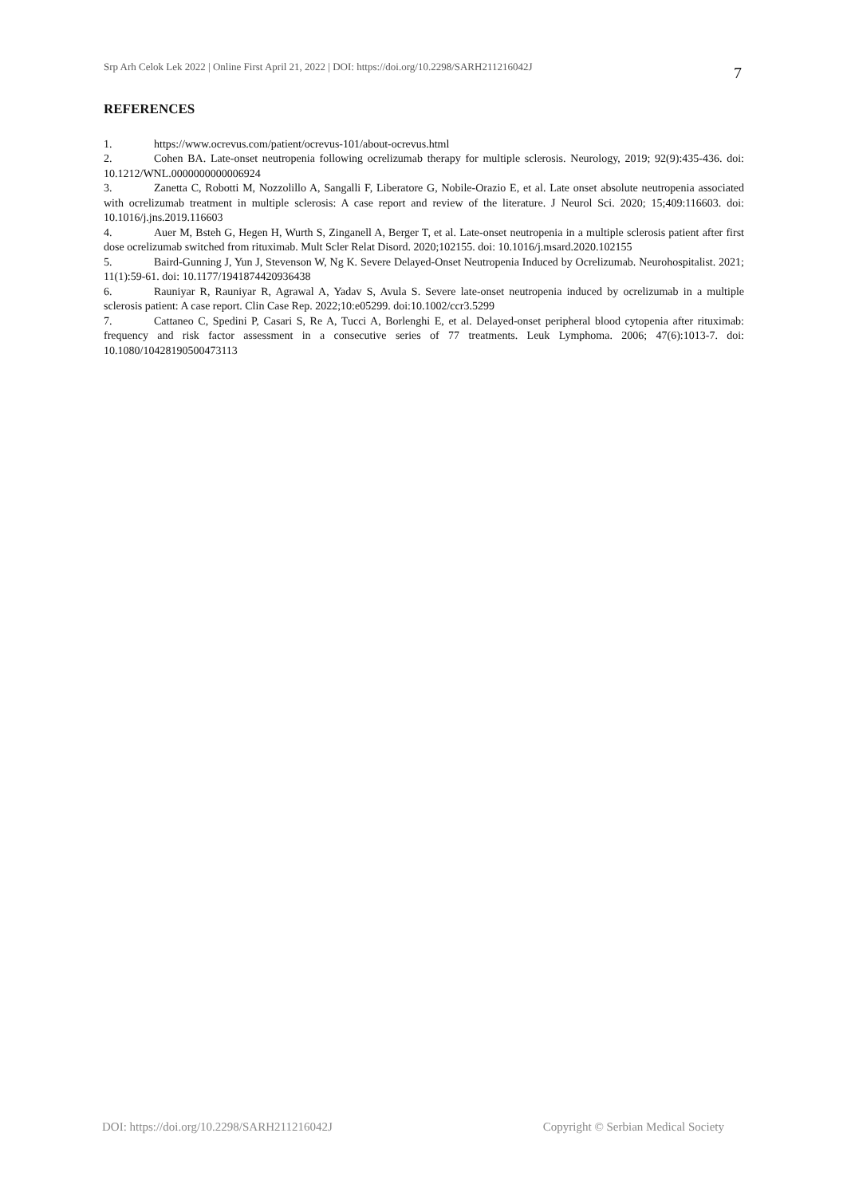Srp Arh Celok Lek 2022 | Online First April 21, 2022 | DOI: https://doi.org/10.2298/SARH211216042J 7
REFERENCES
1. https://www.ocrevus.com/patient/ocrevus-101/about-ocrevus.html
2. Cohen BA. Late-onset neutropenia following ocrelizumab therapy for multiple sclerosis. Neurology, 2019; 92(9):435-436. doi: 10.1212/WNL.0000000000006924
3. Zanetta C, Robotti M, Nozzolillo A, Sangalli F, Liberatore G, Nobile-Orazio E, et al. Late onset absolute neutropenia associated with ocrelizumab treatment in multiple sclerosis: A case report and review of the literature. J Neurol Sci. 2020; 15;409:116603. doi: 10.1016/j.jns.2019.116603
4. Auer M, Bsteh G, Hegen H, Wurth S, Zinganell A, Berger T, et al. Late-onset neutropenia in a multiple sclerosis patient after first dose ocrelizumab switched from rituximab. Mult Scler Relat Disord. 2020;102155. doi: 10.1016/j.msard.2020.102155
5. Baird-Gunning J, Yun J, Stevenson W, Ng K. Severe Delayed-Onset Neutropenia Induced by Ocrelizumab. Neurohospitalist. 2021; 11(1):59-61. doi: 10.1177/1941874420936438
6. Rauniyar R, Rauniyar R, Agrawal A, Yadav S, Avula S. Severe late-onset neutropenia induced by ocrelizumab in a multiple sclerosis patient: A case report. Clin Case Rep. 2022;10:e05299. doi:10.1002/ccr3.5299
7. Cattaneo C, Spedini P, Casari S, Re A, Tucci A, Borlenghi E, et al. Delayed-onset peripheral blood cytopenia after rituximab: frequency and risk factor assessment in a consecutive series of 77 treatments. Leuk Lymphoma. 2006; 47(6):1013-7. doi: 10.1080/10428190500473113
DOI: https://doi.org/10.2298/SARH211216042J Copyright © Serbian Medical Society